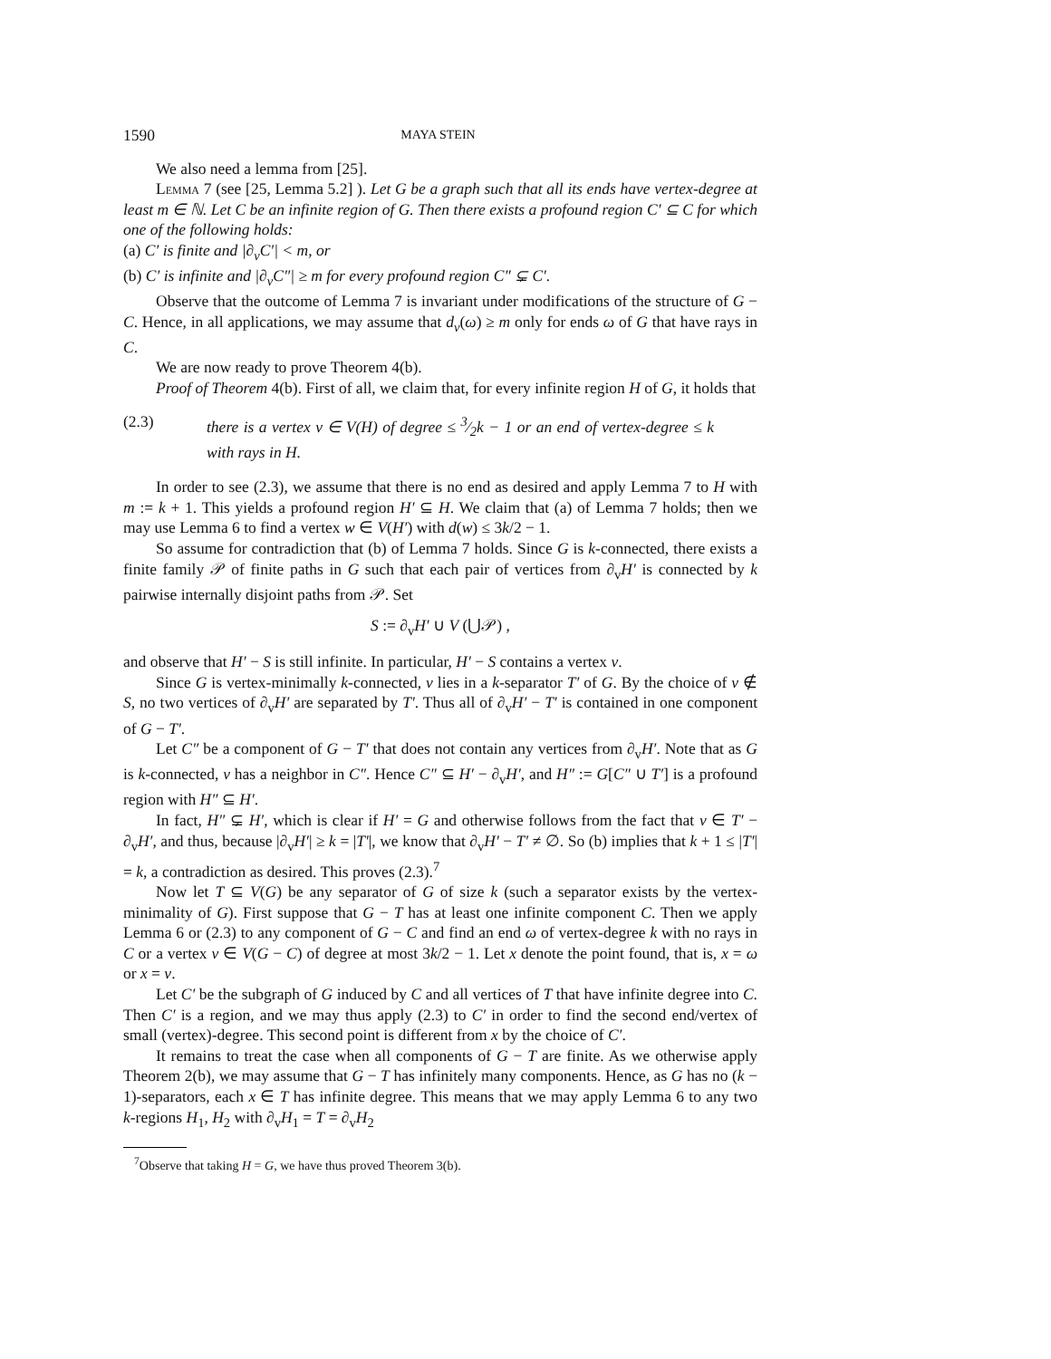1590 MAYA STEIN
We also need a lemma from [25].
Lemma 7 (see [25, Lemma 5.2] ). Let G be a graph such that all its ends have vertex-degree at least m ∈ ℕ. Let C be an infinite region of G. Then there exists a profound region C′ ⊆ C for which one of the following holds:
(a) C′ is finite and |∂<sub>v</sub>C′| < m, or
(b) C′ is infinite and |∂<sub>v</sub>C″| ≥ m for every profound region C″ ⊊ C′.
Observe that the outcome of Lemma 7 is invariant under modifications of the structure of G − C. Hence, in all applications, we may assume that d<sub>v</sub>(ω) ≥ m only for ends ω of G that have rays in C.
We are now ready to prove Theorem 4(b).
Proof of Theorem 4(b). First of all, we claim that, for every infinite region H of G, it holds that
(2.3) there is a vertex v ∈ V(H) of degree ≤ 3⁄2k − 1 or an end of vertex-degree ≤ k with rays in H.
In order to see (2.3), we assume that there is no end as desired and apply Lemma 7 to H with m := k + 1. This yields a profound region H′ ⊆ H. We claim that (a) of Lemma 7 holds; then we may use Lemma 6 to find a vertex w ∈ V(H′) with d(w) ≤ 3k/2 − 1.
So assume for contradiction that (b) of Lemma 7 holds. Since G is k-connected, there exists a finite family 𝒫 of finite paths in G such that each pair of vertices from ∂<sub>v</sub>H′ is connected by k pairwise internally disjoint paths from 𝒫. Set
S := ∂<sub>v</sub>H′ ∪ V (⋃𝒫) ,
and observe that H′ − S is still infinite. In particular, H′ − S contains a vertex v.
Since G is vertex-minimally k-connected, v lies in a k-separator T′ of G. By the choice of v ∉ S, no two vertices of ∂<sub>v</sub>H′ are separated by T′. Thus all of ∂<sub>v</sub>H′ − T′ is contained in one component of G − T′.
Let C″ be a component of G − T′ that does not contain any vertices from ∂<sub>v</sub>H′. Note that as G is k-connected, v has a neighbor in C″. Hence C″ ⊆ H′ − ∂<sub>v</sub>H′, and H″ := G[C″ ∪ T′] is a profound region with H″ ⊆ H′.
In fact, H″ ⊊ H′, which is clear if H′ = G and otherwise follows from the fact that v ∈ T′ − ∂<sub>v</sub>H′, and thus, because |∂<sub>v</sub>H′| ≥ k = |T′|, we know that ∂<sub>v</sub>H′ − T′ ≠ ∅. So (b) implies that k + 1 ≤ |T′| = k, a contradiction as desired. This proves (2.3).<sup>7</sup>
Now let T ⊆ V(G) be any separator of G of size k (such a separator exists by the vertex-minimality of G). First suppose that G − T has at least one infinite component C. Then we apply Lemma 6 or (2.3) to any component of G − C and find an end ω of vertex-degree k with no rays in C or a vertex v ∈ V(G − C) of degree at most 3k/2 − 1. Let x denote the point found, that is, x = ω or x = v.
Let C′ be the subgraph of G induced by C and all vertices of T that have infinite degree into C. Then C′ is a region, and we may thus apply (2.3) to C′ in order to find the second end/vertex of small (vertex)-degree. This second point is different from x by the choice of C′.
It remains to treat the case when all components of G − T are finite. As we otherwise apply Theorem 2(b), we may assume that G − T has infinitely many components. Hence, as G has no (k − 1)-separators, each x ∈ T has infinite degree. This means that we may apply Lemma 6 to any two k-regions H<sub>1</sub>, H<sub>2</sub> with ∂<sub>v</sub>H<sub>1</sub> = T = ∂<sub>v</sub>H<sub>2</sub>
<sup>7</sup> Observe that taking H = G, we have thus proved Theorem 3(b).